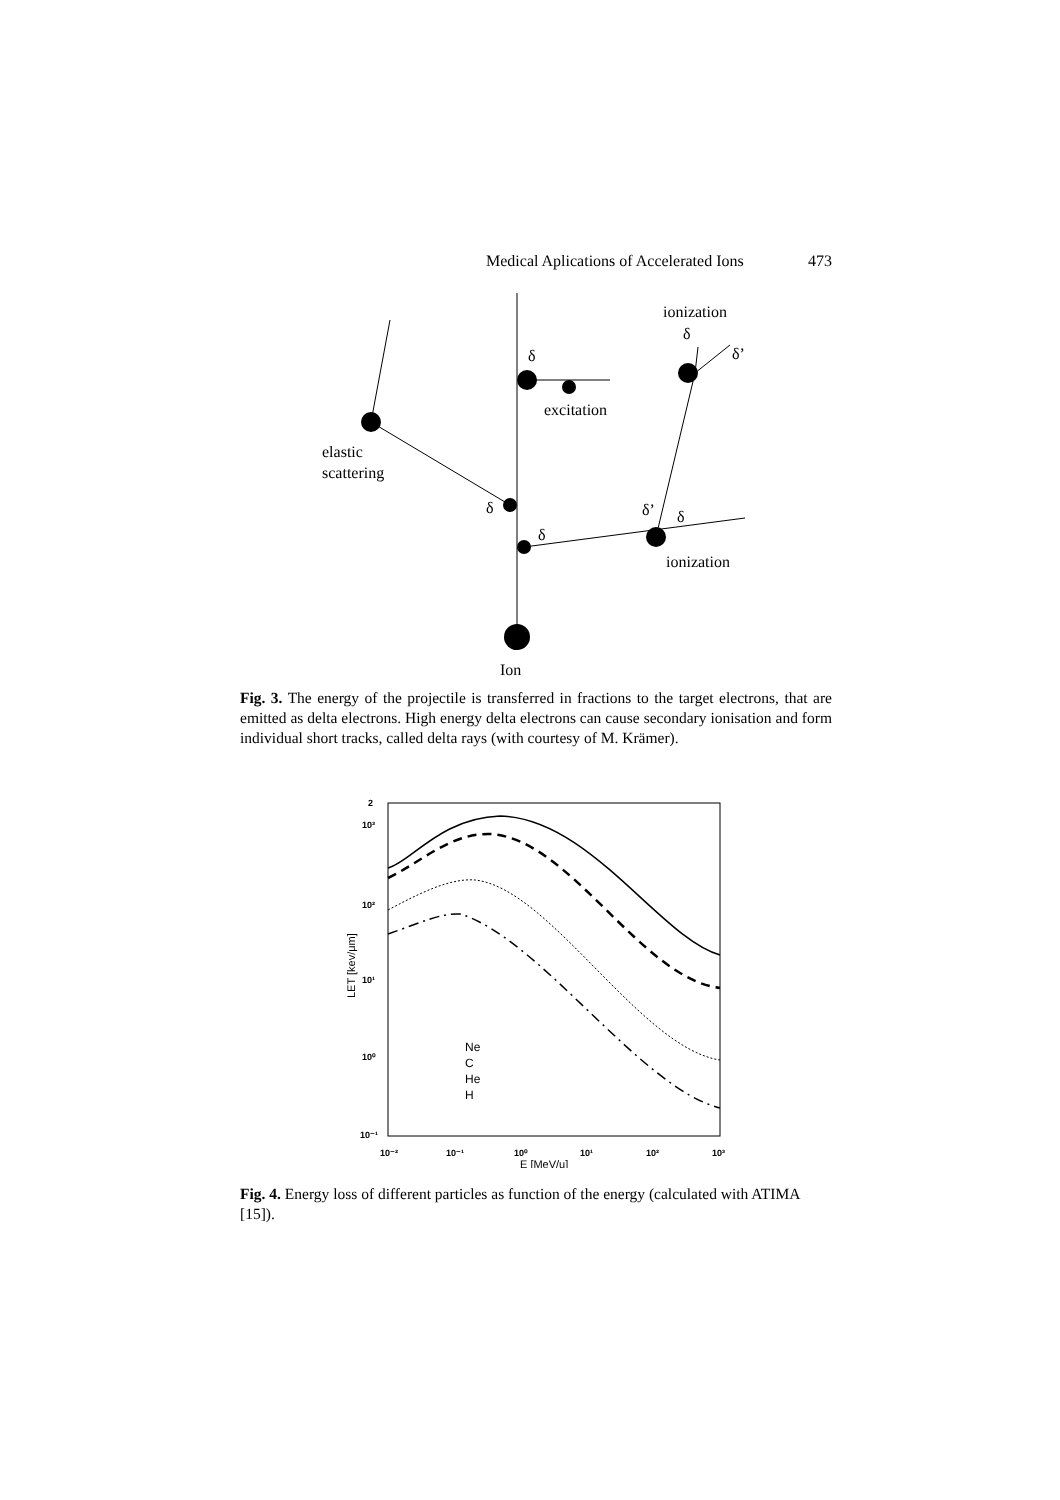Medical Aplications of Accelerated Ions 473
Ion
elastic
scattering
δ
δ
δ
excitation
ionization
δ
δ’
δ’
δ
ionization
Fig. 3. The energy of the projectile is transferred in fractions to the target electrons, that are emitted as delta electrons. High energy delta electrons can cause secondary ionisation and form individual short tracks, called delta rays (with courtesy of M. Krämer).
2
10³
10²
10¹
10⁰
10⁻¹
10⁻²
10⁻¹
10⁰
10¹
10²
10³
E [MeV/u]
LET [kev/μm]
Ne
C
He
H
Fig. 4. Energy loss of different particles as function of the energy (calculated with ATIMA [15]).